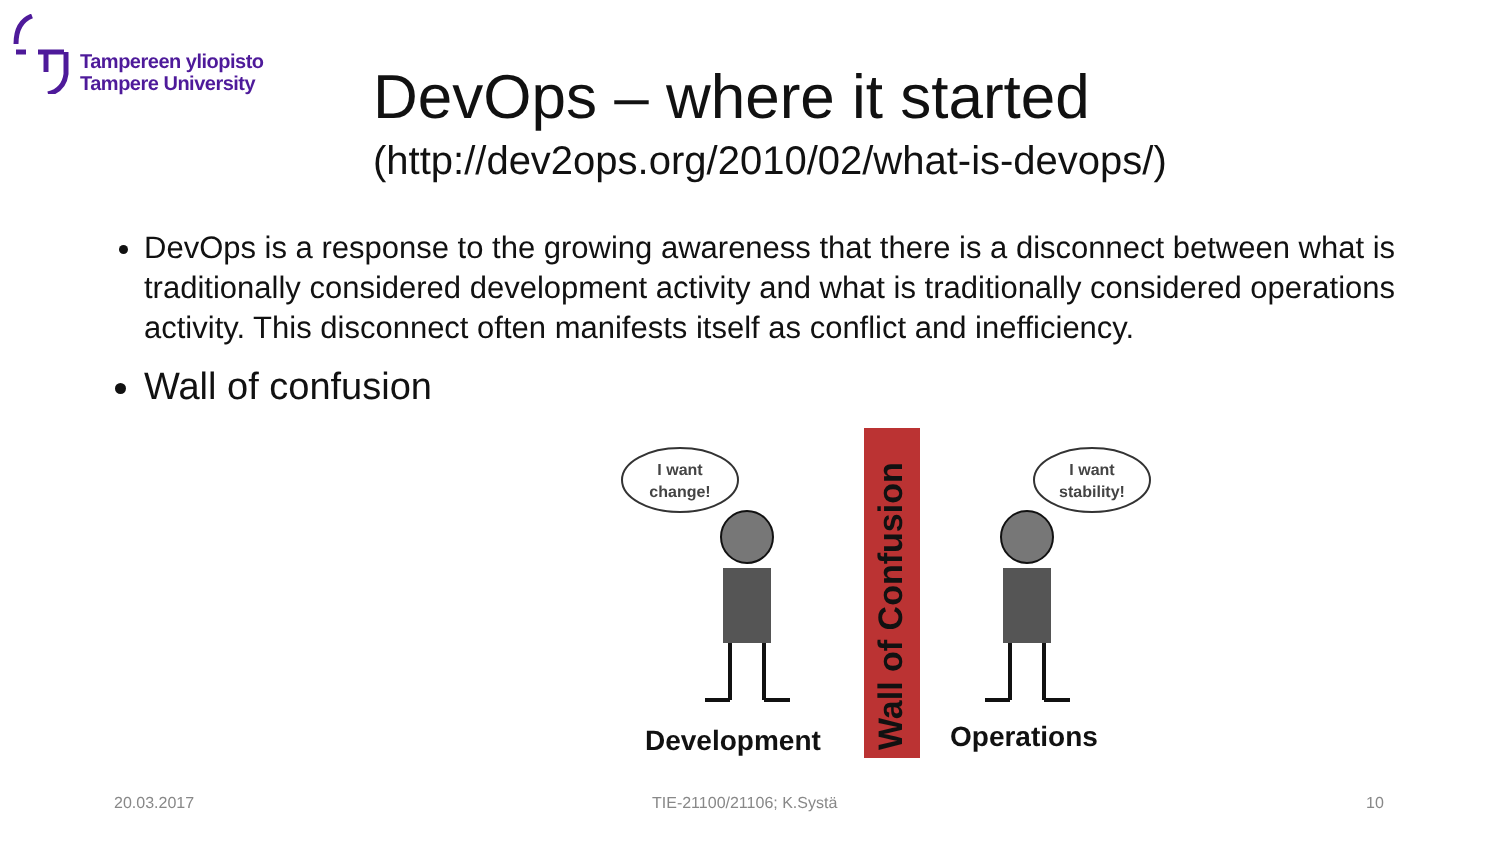Tampereen yliopisto
Tampere University
DevOps – where it started
(http://dev2ops.org/2010/02/what-is-devops/)
DevOps is a response to the growing awareness that there is a disconnect between what is traditionally considered development activity and what is traditionally considered operations activity. This disconnect often manifests itself as conflict and inefficiency.
Wall of confusion
I want
change!
I want
stability!
Wall of Confusion
Development
Operations
20.03.2017 TIE-21100/21106; K.Systä 10